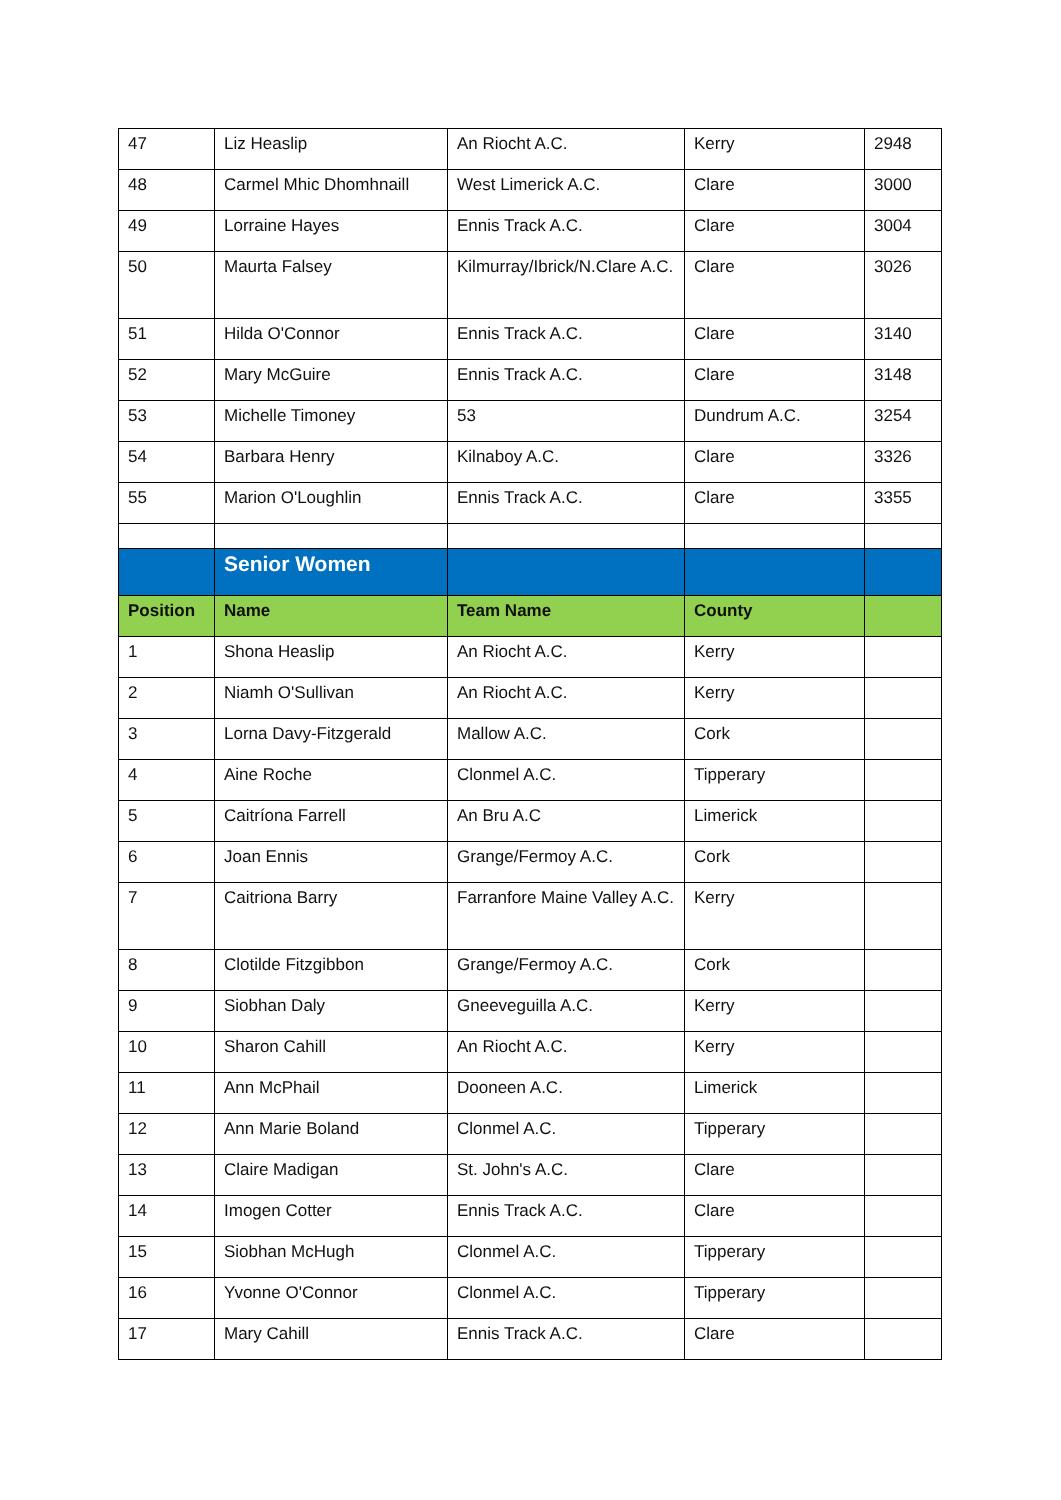| 47 | Liz Heaslip | An Riocht A.C. | Kerry | 2948 |
| 48 | Carmel Mhic Dhomhnaill | West Limerick A.C. | Clare | 3000 |
| 49 | Lorraine Hayes | Ennis Track A.C. | Clare | 3004 |
| 50 | Maurta Falsey | Kilmurray/Ibrick/N.Clare A.C. | Clare | 3026 |
| 51 | Hilda O'Connor | Ennis Track A.C. | Clare | 3140 |
| 52 | Mary McGuire | Ennis Track A.C. | Clare | 3148 |
| 53 | Michelle Timoney | 53 | Dundrum A.C. | 3254 |
| 54 | Barbara Henry | Kilnaboy A.C. | Clare | 3326 |
| 55 | Marion O'Loughlin | Ennis Track A.C. | Clare | 3355 |
| | Senior Women | | | |
| Position | Name | Team Name | County | |
| 1 | Shona Heaslip | An Riocht A.C. | Kerry | |
| 2 | Niamh O'Sullivan | An Riocht A.C. | Kerry | |
| 3 | Lorna Davy-Fitzgerald | Mallow A.C. | Cork | |
| 4 | Aine Roche | Clonmel A.C. | Tipperary | |
| 5 | Caitríona Farrell | An Bru A.C | Limerick | |
| 6 | Joan Ennis | Grange/Fermoy A.C. | Cork | |
| 7 | Caitriona Barry | Farranfore Maine Valley A.C. | Kerry | |
| 8 | Clotilde Fitzgibbon | Grange/Fermoy A.C. | Cork | |
| 9 | Siobhan Daly | Gneeveguilla A.C. | Kerry | |
| 10 | Sharon Cahill | An Riocht A.C. | Kerry | |
| 11 | Ann McPhail | Dooneen A.C. | Limerick | |
| 12 | Ann Marie Boland | Clonmel A.C. | Tipperary | |
| 13 | Claire Madigan | St. John's A.C. | Clare | |
| 14 | Imogen Cotter | Ennis Track A.C. | Clare | |
| 15 | Siobhan McHugh | Clonmel A.C. | Tipperary | |
| 16 | Yvonne O'Connor | Clonmel A.C. | Tipperary | |
| 17 | Mary Cahill | Ennis Track A.C. | Clare | |